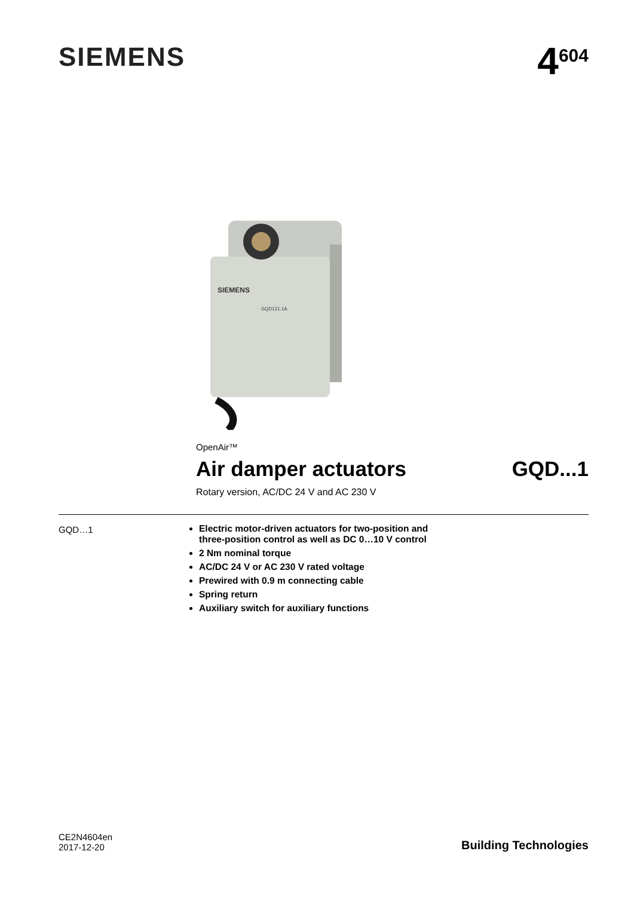SIEMENS
4<sup>604</sup>
SIEMENS
GQD121.1A
OpenAir™
Air damper actuators GQD...1
Rotary version, AC/DC 24 V and AC 230 V
GQD…1 Electric motor-driven actuators for two-position and
three-position control as well as DC 0…10 V control
2 Nm nominal torque
AC/DC 24 V or AC 230 V rated voltage
Prewired with 0.9 m connecting cable
Spring return
Auxiliary switch for auxiliary functions
CE2N4604en
2017-12-20
Building Technologies